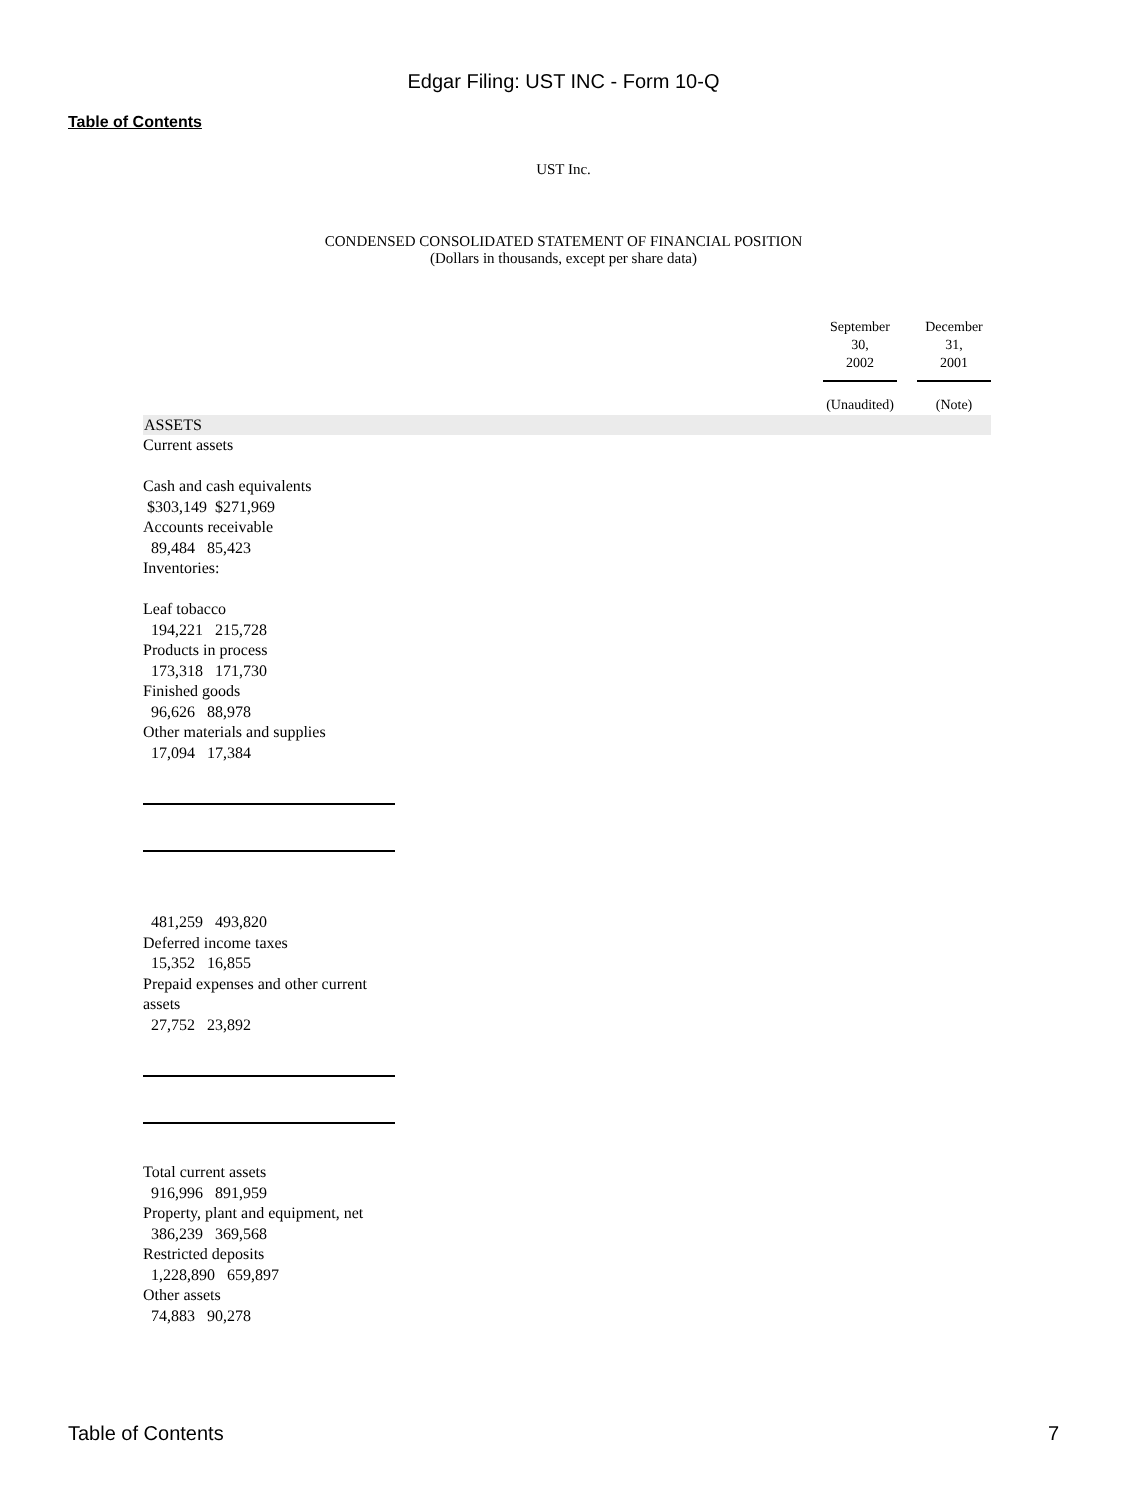Edgar Filing: UST INC - Form 10-Q
Table of Contents
UST Inc.
CONDENSED CONSOLIDATED STATEMENT OF FINANCIAL POSITION
(Dollars in thousands, except per share data)
| | September 30, 2002 | | December 31, 2001 |
| | (Unaudited) | | (Note) |
| ASSETS | | | |
Current assets
Cash and cash equivalents
$303,149 $271,969
Accounts receivable
89,484 85,423
Inventories:
Leaf tobacco
194,221 215,728
Products in process
173,318 171,730
Finished goods
96,626 88,978
Other materials and supplies
17,094 17,384
481,259 493,820
Deferred income taxes
15,352 16,855
Prepaid expenses and other current assets
27,752 23,892
Total current assets
916,996 891,959
Property, plant and equipment, net
386,239 369,568
Restricted deposits
1,228,890 659,897
Other assets
74,883 90,278
Table of Contents 7